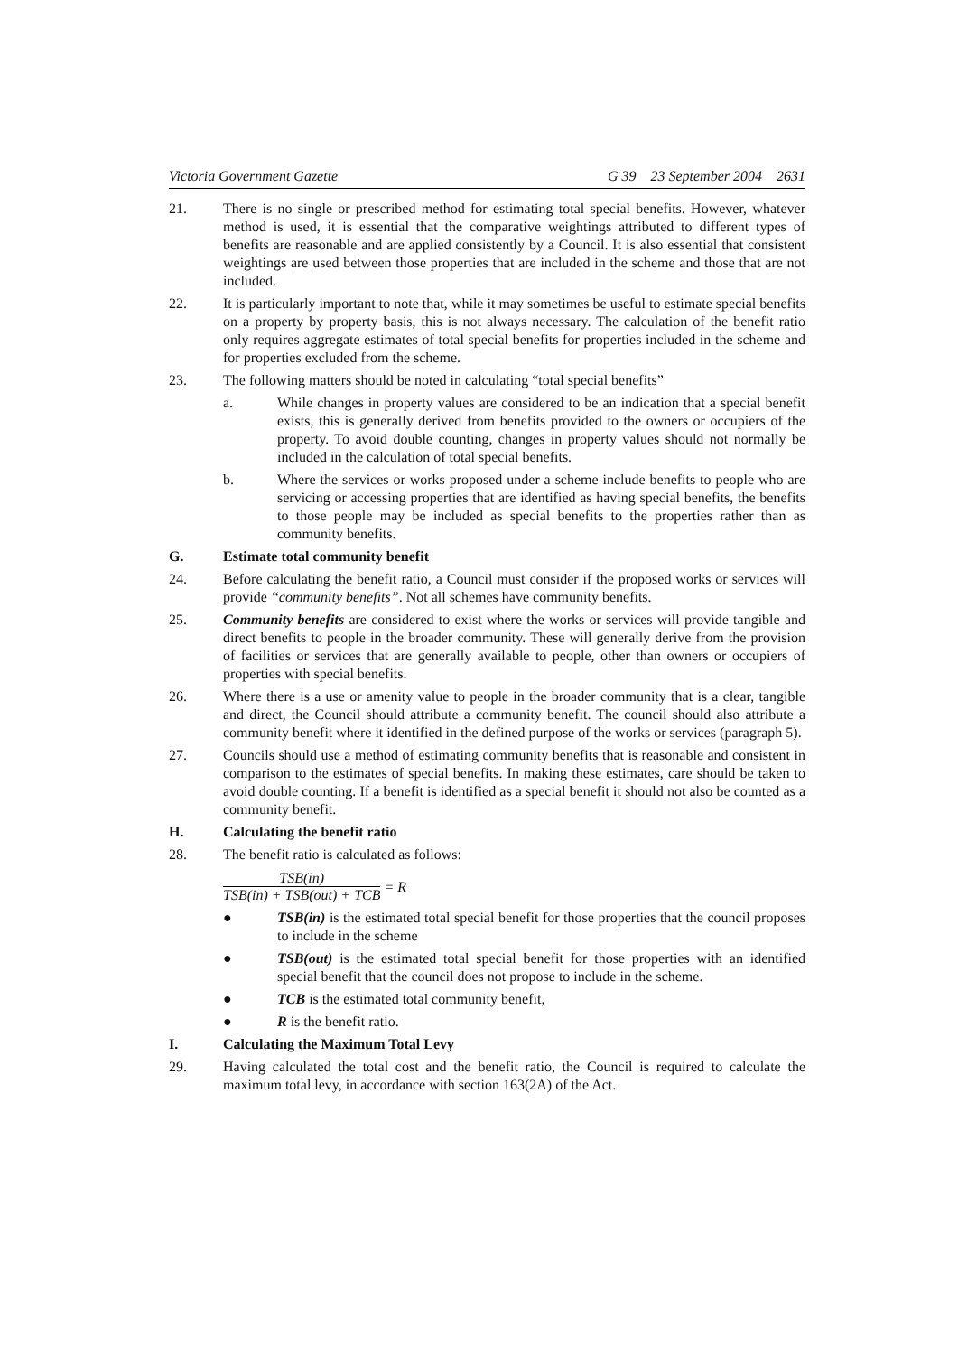Victoria Government Gazette G 39 23 September 2004 2631
21. There is no single or prescribed method for estimating total special benefits. However, whatever method is used, it is essential that the comparative weightings attributed to different types of benefits are reasonable and are applied consistently by a Council. It is also essential that consistent weightings are used between those properties that are included in the scheme and those that are not included.
22. It is particularly important to note that, while it may sometimes be useful to estimate special benefits on a property by property basis, this is not always necessary. The calculation of the benefit ratio only requires aggregate estimates of total special benefits for properties included in the scheme and for properties excluded from the scheme.
23. The following matters should be noted in calculating “total special benefits”
a. While changes in property values are considered to be an indication that a special benefit exists, this is generally derived from benefits provided to the owners or occupiers of the property. To avoid double counting, changes in property values should not normally be included in the calculation of total special benefits.
b. Where the services or works proposed under a scheme include benefits to people who are servicing or accessing properties that are identified as having special benefits, the benefits to those people may be included as special benefits to the properties rather than as community benefits.
G. Estimate total community benefit
24. Before calculating the benefit ratio, a Council must consider if the proposed works or services will provide “community benefits”. Not all schemes have community benefits.
25. Community benefits are considered to exist where the works or services will provide tangible and direct benefits to people in the broader community. These will generally derive from the provision of facilities or services that are generally available to people, other than owners or occupiers of properties with special benefits.
26. Where there is a use or amenity value to people in the broader community that is a clear, tangible and direct, the Council should attribute a community benefit. The council should also attribute a community benefit where it identified in the defined purpose of the works or services (paragraph 5).
27. Councils should use a method of estimating community benefits that is reasonable and consistent in comparison to the estimates of special benefits. In making these estimates, care should be taken to avoid double counting. If a benefit is identified as a special benefit it should not also be counted as a community benefit.
H. Calculating the benefit ratio
28. The benefit ratio is calculated as follows:
TSB(in)
TSB(in) + TSB(out) + TCB
= R
● TSB(in) is the estimated total special benefit for those properties that the council proposes to include in the scheme
● TSB(out) is the estimated total special benefit for those properties with an identified special benefit that the council does not propose to include in the scheme.
● TCB is the estimated total community benefit,
● R is the benefit ratio.
I. Calculating the Maximum Total Levy
29. Having calculated the total cost and the benefit ratio, the Council is required to calculate the maximum total levy, in accordance with section 163(2A) of the Act.